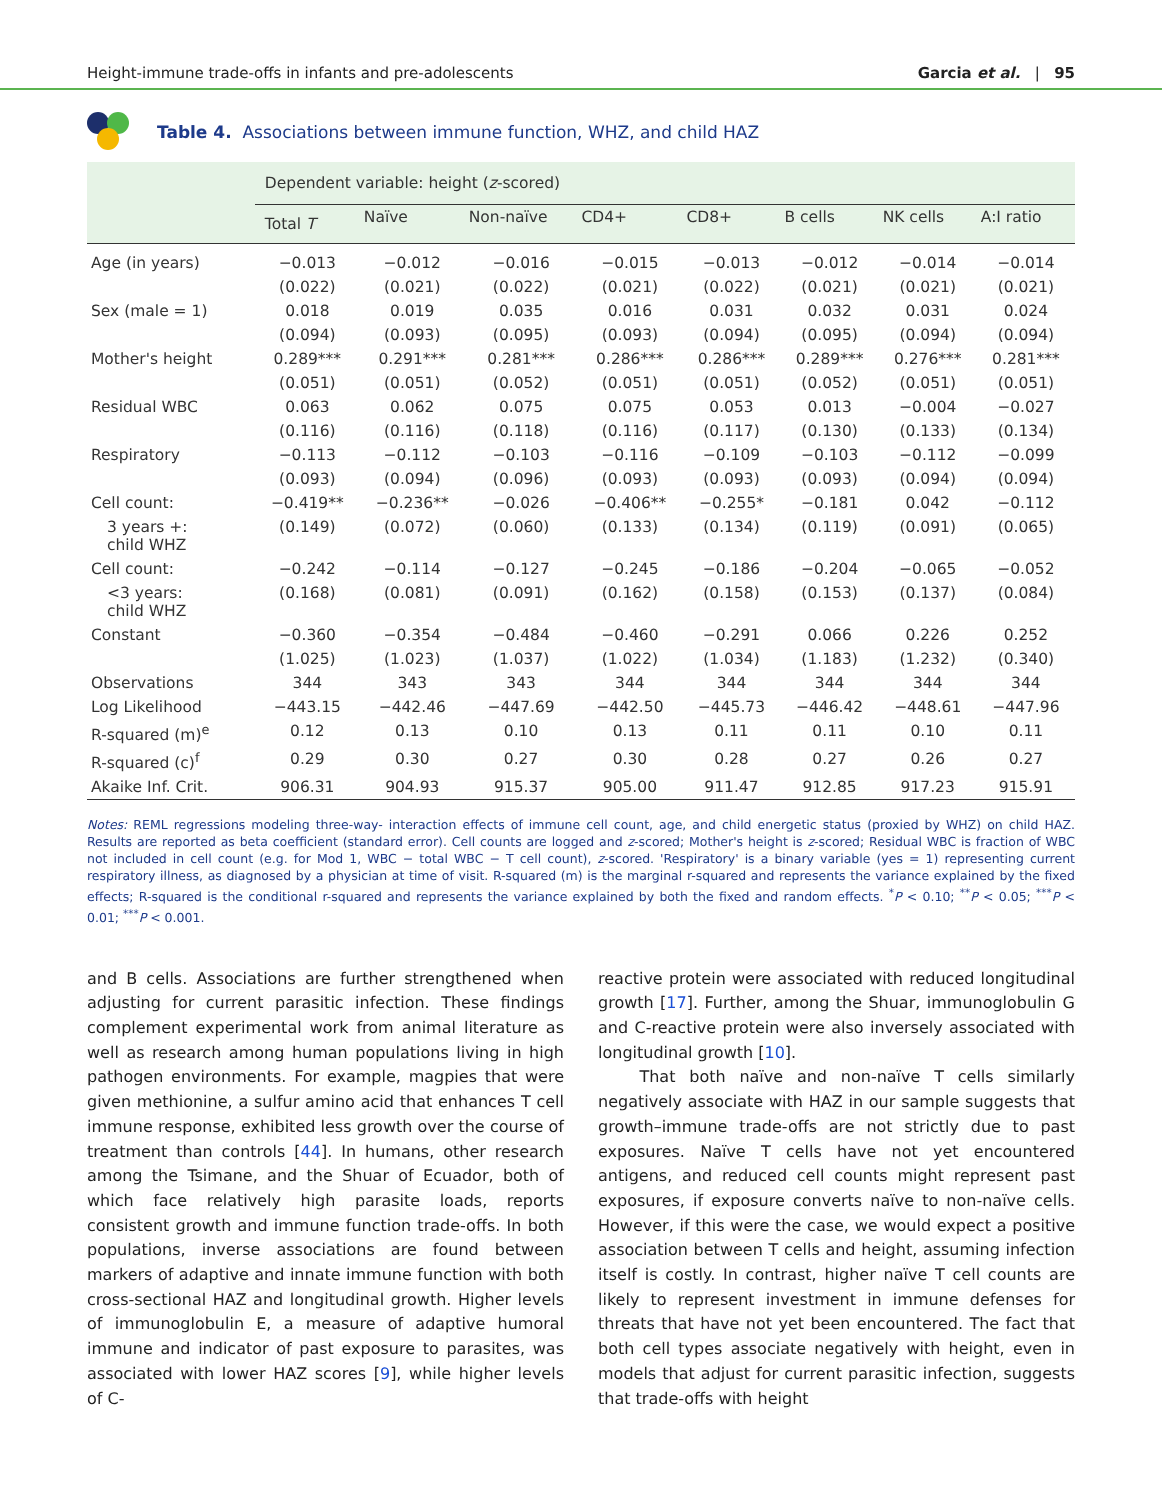Height-immune trade-offs in infants and pre-adolescents Garcia et al. | 95
Table 4. Associations between immune function, WHZ, and child HAZ
| | Dependent variable: height ( z -scored) | | | | | | | |
| --- | --- | --- | --- | --- | --- | --- | --- | --- |
| | Total T | Naïve | Non-naïve | CD4+ | CD8+ | B cells | NK cells | A:I ratio |
| Age (in years) | −0.013 | −0.012 | −0.016 | −0.015 | −0.013 | −0.012 | −0.014 | −0.014 |
| | (0.022) | (0.021) | (0.022) | (0.021) | (0.022) | (0.021) | (0.021) | (0.021) |
| Sex (male = 1) | 0.018 | 0.019 | 0.035 | 0.016 | 0.031 | 0.032 | 0.031 | 0.024 |
| | (0.094) | (0.093) | (0.095) | (0.093) | (0.094) | (0.095) | (0.094) | (0.094) |
| Mother's height | 0.289*** | 0.291*** | 0.281*** | 0.286*** | 0.286*** | 0.289*** | 0.276*** | 0.281*** |
| | (0.051) | (0.051) | (0.052) | (0.051) | (0.051) | (0.052) | (0.051) | (0.051) |
| Residual WBC | 0.063 | 0.062 | 0.075 | 0.075 | 0.053 | 0.013 | −0.004 | −0.027 |
| | (0.116) | (0.116) | (0.118) | (0.116) | (0.117) | (0.130) | (0.133) | (0.134) |
| Respiratory | −0.113 | −0.112 | −0.103 | −0.116 | −0.109 | −0.103 | −0.112 | −0.099 |
| | (0.093) | (0.094) | (0.096) | (0.093) | (0.093) | (0.093) | (0.094) | (0.094) |
| Cell count: | −0.419** | −0.236** | −0.026 | −0.406** | −0.255* | −0.181 | 0.042 | −0.112 |
| 3 years +: child WHZ | (0.149) | (0.072) | (0.060) | (0.133) | (0.134) | (0.119) | (0.091) | (0.065) |
| Cell count: | −0.242 | −0.114 | −0.127 | −0.245 | −0.186 | −0.204 | −0.065 | −0.052 |
| <3 years: child WHZ | (0.168) | (0.081) | (0.091) | (0.162) | (0.158) | (0.153) | (0.137) | (0.084) |
| Constant | −0.360 | −0.354 | −0.484 | −0.460 | −0.291 | 0.066 | 0.226 | 0.252 |
| | (1.025) | (1.023) | (1.037) | (1.022) | (1.034) | (1.183) | (1.232) | (0.340) |
| Observations | 344 | 343 | 343 | 344 | 344 | 344 | 344 | 344 |
| Log Likelihood | −443.15 | −442.46 | −447.69 | −442.50 | −445.73 | −446.42 | −448.61 | −447.96 |
| R-squared (m)<sup>e</sup> | 0.12 | 0.13 | 0.10 | 0.13 | 0.11 | 0.11 | 0.10 | 0.11 |
| R-squared (c)<sup>f</sup> | 0.29 | 0.30 | 0.27 | 0.30 | 0.28 | 0.27 | 0.26 | 0.27 |
| Akaike Inf. Crit. | 906.31 | 904.93 | 915.37 | 905.00 | 911.47 | 912.85 | 917.23 | 915.91 |
Notes: REML regressions modeling three-way- interaction effects of immune cell count, age, and child energetic status (proxied by WHZ) on child HAZ. Results are reported as beta coefficient (standard error). Cell counts are logged and z-scored; Mother's height is z-scored; Residual WBC is fraction of WBC not included in cell count (e.g. for Mod 1, WBC − total WBC − T cell count), z-scored. 'Respiratory' is a binary variable (yes = 1) representing current respiratory illness, as diagnosed by a physician at time of visit. R-squared (m) is the marginal r-squared and represents the variance explained by the fixed effects; R-squared is the conditional r-squared and represents the variance explained by both the fixed and random effects. <sup>*</sup>P < 0.10; <sup>**</sup>P < 0.05; <sup>***</sup>P < 0.01; <sup>***</sup>P < 0.001.
and B cells. Associations are further strengthened when adjusting for current parasitic infection. These findings complement experimental work from animal literature as well as research among human populations living in high pathogen environments. For example, magpies that were given methionine, a sulfur amino acid that enhances T cell immune response, exhibited less growth over the course of treatment than controls [44]. In humans, other research among the Tsimane, and the Shuar of Ecuador, both of which face relatively high parasite loads, reports consistent growth and immune function trade-offs. In both populations, inverse associations are found between markers of adaptive and innate immune function with both cross-sectional HAZ and longitudinal growth. Higher levels of immunoglobulin E, a measure of adaptive humoral immune and indicator of past exposure to parasites, was associated with lower HAZ scores [9], while higher levels of C-
reactive protein were associated with reduced longitudinal growth [17]. Further, among the Shuar, immunoglobulin G and C-reactive protein were also inversely associated with longitudinal growth [10].
That both naïve and non-naïve T cells similarly negatively associate with HAZ in our sample suggests that growth–immune trade-offs are not strictly due to past exposures. Naïve T cells have not yet encountered antigens, and reduced cell counts might represent past exposures, if exposure converts naïve to non-naïve cells. However, if this were the case, we would expect a positive association between T cells and height, assuming infection itself is costly. In contrast, higher naïve T cell counts are likely to represent investment in immune defenses for threats that have not yet been encountered. The fact that both cell types associate negatively with height, even in models that adjust for current parasitic infection, suggests that trade-offs with height